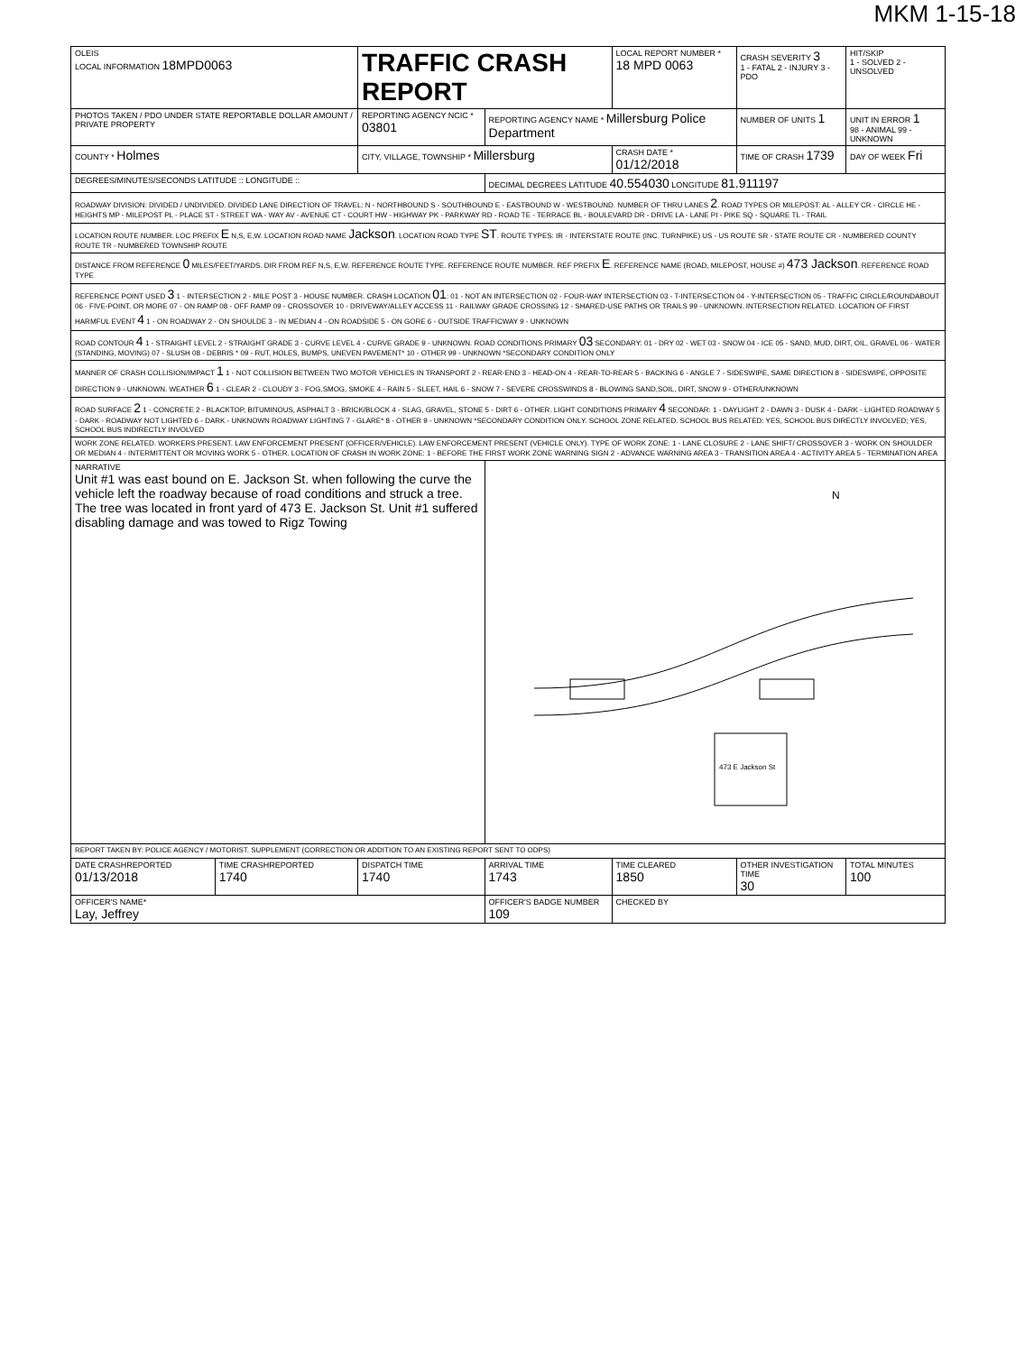MKM 1-15-18
| OLEIS LOCAL INFORMATION 18MPD0063 | | TRAFFIC CRASH REPORT | | | LOCAL REPORT NUMBER * 18 MPD 0063 | CRASH SEVERITY 3 1 - FATAL 2 - INJURY 3 - PDO | HIT/SKIP 1 - SOLVED 2 - UNSOLVED |
| PHOTOS TAKEN / PDO UNDER STATE REPORTABLE DOLLAR AMOUNT / PRIVATE PROPERTY | | REPORTING AGENCY NCIC * 03801 | REPORTING AGENCY NAME * Millersburg Police Department | | | NUMBER OF UNITS 1 | UNIT IN ERROR 1 98 - ANIMAL 99 - UNKNOWN |
| COUNTY * Holmes | | CITY, VILLAGE, TOWNSHIP * Millersburg | | | CRASH DATE * 01/12/2018 | TIME OF CRASH 1739 | DAY OF WEEK Fri |
| DEGREES/MINUTES/SECONDS LATITUDE :: LONGITUDE :: | | | | DECIMAL DEGREES LATITUDE 40.554030 LONGITUDE 81.911197 | | | |
| ROADWAY DIVISION: DIVIDED / UNDIVIDED. DIVIDED LANE DIRECTION OF TRAVEL: N - NORTHBOUND S - SOUTHBOUND E - EASTBOUND W - WESTBOUND. NUMBER OF THRU LANES 2 . ROAD TYPES OR MILEPOST: AL - ALLEY CR - CIRCLE HE - HEIGHTS MP - MILEPOST PL - PLACE ST - STREET WA - WAY AV - AVENUE CT - COURT HW - HIGHWAY PK - PARKWAY RD - ROAD TE - TERRACE BL - BOULEVARD DR - DRIVE LA - LANE PI - PIKE SQ - SQUARE TL - TRAIL | | | | | | | |
| LOCATION ROUTE NUMBER. LOC PREFIX E N,S, E,W. LOCATION ROAD NAME Jackson . LOCATION ROAD TYPE ST . ROUTE TYPES: IR - INTERSTATE ROUTE (INC. TURNPIKE) US - US ROUTE SR - STATE ROUTE CR - NUMBERED COUNTY ROUTE TR - NUMBERED TOWNSHIP ROUTE | | | | | | | |
| DISTANCE FROM REFERENCE 0 MILES/FEET/YARDS. DIR FROM REF N,S, E,W. REFERENCE ROUTE TYPE. REFERENCE ROUTE NUMBER. REF PREFIX E . REFERENCE NAME (ROAD, MILEPOST, HOUSE #) 473 Jackson . REFERENCE ROAD TYPE | | | | | | | |
| REFERENCE POINT USED 3 1 - INTERSECTION 2 - MILE POST 3 - HOUSE NUMBER. CRASH LOCATION 01 : 01 - NOT AN INTERSECTION 02 - FOUR-WAY INTERSECTION 03 - T-INTERSECTION 04 - Y-INTERSECTION 05 - TRAFFIC CIRCLE/ROUNDABOUT 06 - FIVE-POINT, OR MORE 07 - ON RAMP 08 - OFF RAMP 09 - CROSSOVER 10 - DRIVEWAY/ALLEY ACCESS 11 - RAILWAY GRADE CROSSING 12 - SHARED-USE PATHS OR TRAILS 99 - UNKNOWN. INTERSECTION RELATED. LOCATION OF FIRST HARMFUL EVENT 4 1 - ON ROADWAY 2 - ON SHOULDE 3 - IN MEDIAN 4 - ON ROADSIDE 5 - ON GORE 6 - OUTSIDE TRAFFICWAY 9 - UNKNOWN | | | | | | | |
| ROAD CONTOUR 4 1 - STRAIGHT LEVEL 2 - STRAIGHT GRADE 3 - CURVE LEVEL 4 - CURVE GRADE 9 - UNKNOWN. ROAD CONDITIONS PRIMARY 03 SECONDARY: 01 - DRY 02 - WET 03 - SNOW 04 - ICE 05 - SAND, MUD, DIRT, OIL, GRAVEL 06 - WATER (STANDING, MOVING) 07 - SLUSH 08 - DEBRIS * 09 - RUT, HOLES, BUMPS, UNEVEN PAVEMENT* 10 - OTHER 99 - UNKNOWN *SECONDARY CONDITION ONLY | | | | | | | |
| MANNER OF CRASH COLLISION/IMPACT 1 1 - NOT COLLISION BETWEEN TWO MOTOR VEHICLES IN TRANSPORT 2 - REAR-END 3 - HEAD-ON 4 - REAR-TO-REAR 5 - BACKING 6 - ANGLE 7 - SIDESWIPE, SAME DIRECTION 8 - SIDESWIPE, OPPOSITE DIRECTION 9 - UNKNOWN. WEATHER 6 1 - CLEAR 2 - CLOUDY 3 - FOG,SMOG, SMOKE 4 - RAIN 5 - SLEET, HAIL 6 - SNOW 7 - SEVERE CROSSWINDS 8 - BLOWING SAND,SOIL, DIRT, SNOW 9 - OTHER/UNKNOWN | | | | | | | |
| ROAD SURFACE 2 1 - CONCRETE 2 - BLACKTOP, BITUMINOUS, ASPHALT 3 - BRICK/BLOCK 4 - SLAG, GRAVEL, STONE 5 - DIRT 6 - OTHER. LIGHT CONDITIONS PRIMARY 4 SECONDAR: 1 - DAYLIGHT 2 - DAWN 3 - DUSK 4 - DARK - LIGHTED ROADWAY 5 - DARK - ROADWAY NOT LIGHTED 6 - DARK - UNKNOWN ROADWAY LIGHTING 7 - GLARE* 8 - OTHER 9 - UNKNOWN *SECONDARY CONDITION ONLY. SCHOOL ZONE RELATED. SCHOOL BUS RELATED: YES, SCHOOL BUS DIRECTLY INVOLVED; YES, SCHOOL BUS INDIRECTLY INVOLVED | | | | | | | |
| WORK ZONE RELATED. WORKERS PRESENT. LAW ENFORCEMENT PRESENT (OFFICER/VEHICLE). LAW ENFORCEMENT PRESENT (VEHICLE ONLY). TYPE OF WORK ZONE: 1 - LANE CLOSURE 2 - LANE SHIFT/ CROSSOVER 3 - WORK ON SHOULDER OR MEDIAN 4 - INTERMITTENT OR MOVING WORK 5 - OTHER. LOCATION OF CRASH IN WORK ZONE: 1 - BEFORE THE FIRST WORK ZONE WARNING SIGN 2 - ADVANCE WARNING AREA 3 - TRANSITION AREA 4 - ACTIVITY AREA 5 - TERMINATION AREA | | | | | | | |
| NARRATIVE Unit #1 was east bound on E. Jackson St. when following the curve the vehicle left the roadway because of road conditions and struck a tree. The tree was located in front yard of 473 E. Jackson St. Unit #1 suffered disabling damage and was towed to Rigz Towing | | | | N 473 E Jackson St | | | |
| REPORT TAKEN BY: POLICE AGENCY / MOTORIST. SUPPLEMENT (CORRECTION OR ADDITION TO AN EXISTING REPORT SENT TO ODPS) | | | | | | | |
| DATE CRASHREPORTED 01/13/2018 | TIME CRASHREPORTED 1740 | DISPATCH TIME 1740 | | ARRIVAL TIME 1743 | TIME CLEARED 1850 | OTHER INVESTIGATION TIME 30 | TOTAL MINUTES 100 |
| OFFICER'S NAME* Lay, Jeffrey | | | | OFFICER'S BADGE NUMBER 109 | CHECKED BY | | |